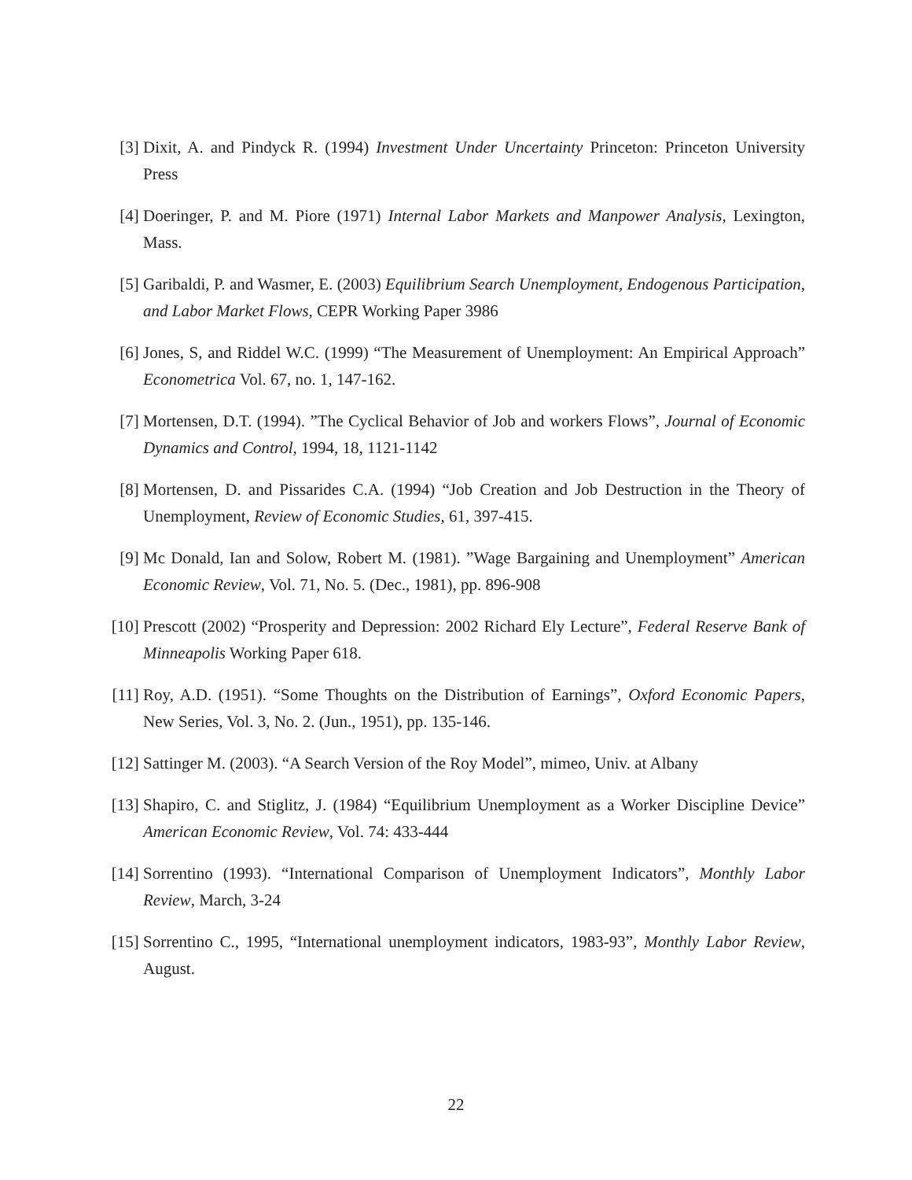[3] Dixit, A. and Pindyck R. (1994) Investment Under Uncertainty Princeton: Princeton University Press
[4] Doeringer, P. and M. Piore (1971) Internal Labor Markets and Manpower Analysis, Lexington, Mass.
[5] Garibaldi, P. and Wasmer, E. (2003) Equilibrium Search Unemployment, Endogenous Participation, and Labor Market Flows, CEPR Working Paper 3986
[6] Jones, S, and Riddel W.C. (1999) “The Measurement of Unemployment: An Empirical Approach” Econometrica Vol. 67, no. 1, 147-162.
[7] Mortensen, D.T. (1994). ”The Cyclical Behavior of Job and workers Flows”, Journal of Economic Dynamics and Control, 1994, 18, 1121-1142
[8] Mortensen, D. and Pissarides C.A. (1994) “Job Creation and Job Destruction in the Theory of Unemployment, Review of Economic Studies, 61, 397-415.
[9] Mc Donald, Ian and Solow, Robert M. (1981). ”Wage Bargaining and Unemployment” American Economic Review, Vol. 71, No. 5. (Dec., 1981), pp. 896-908
[10] Prescott (2002) “Prosperity and Depression: 2002 Richard Ely Lecture”, Federal Reserve Bank of Minneapolis Working Paper 618.
[11] Roy, A.D. (1951). “Some Thoughts on the Distribution of Earnings”, Oxford Economic Papers, New Series, Vol. 3, No. 2. (Jun., 1951), pp. 135-146.
[12] Sattinger M. (2003). “A Search Version of the Roy Model”, mimeo, Univ. at Albany
[13] Shapiro, C. and Stiglitz, J. (1984) “Equilibrium Unemployment as a Worker Discipline Device” American Economic Review, Vol. 74: 433-444
[14] Sorrentino (1993). “International Comparison of Unemployment Indicators”, Monthly Labor Review, March, 3-24
[15] Sorrentino C., 1995, “International unemployment indicators, 1983-93”, Monthly Labor Review, August.
22